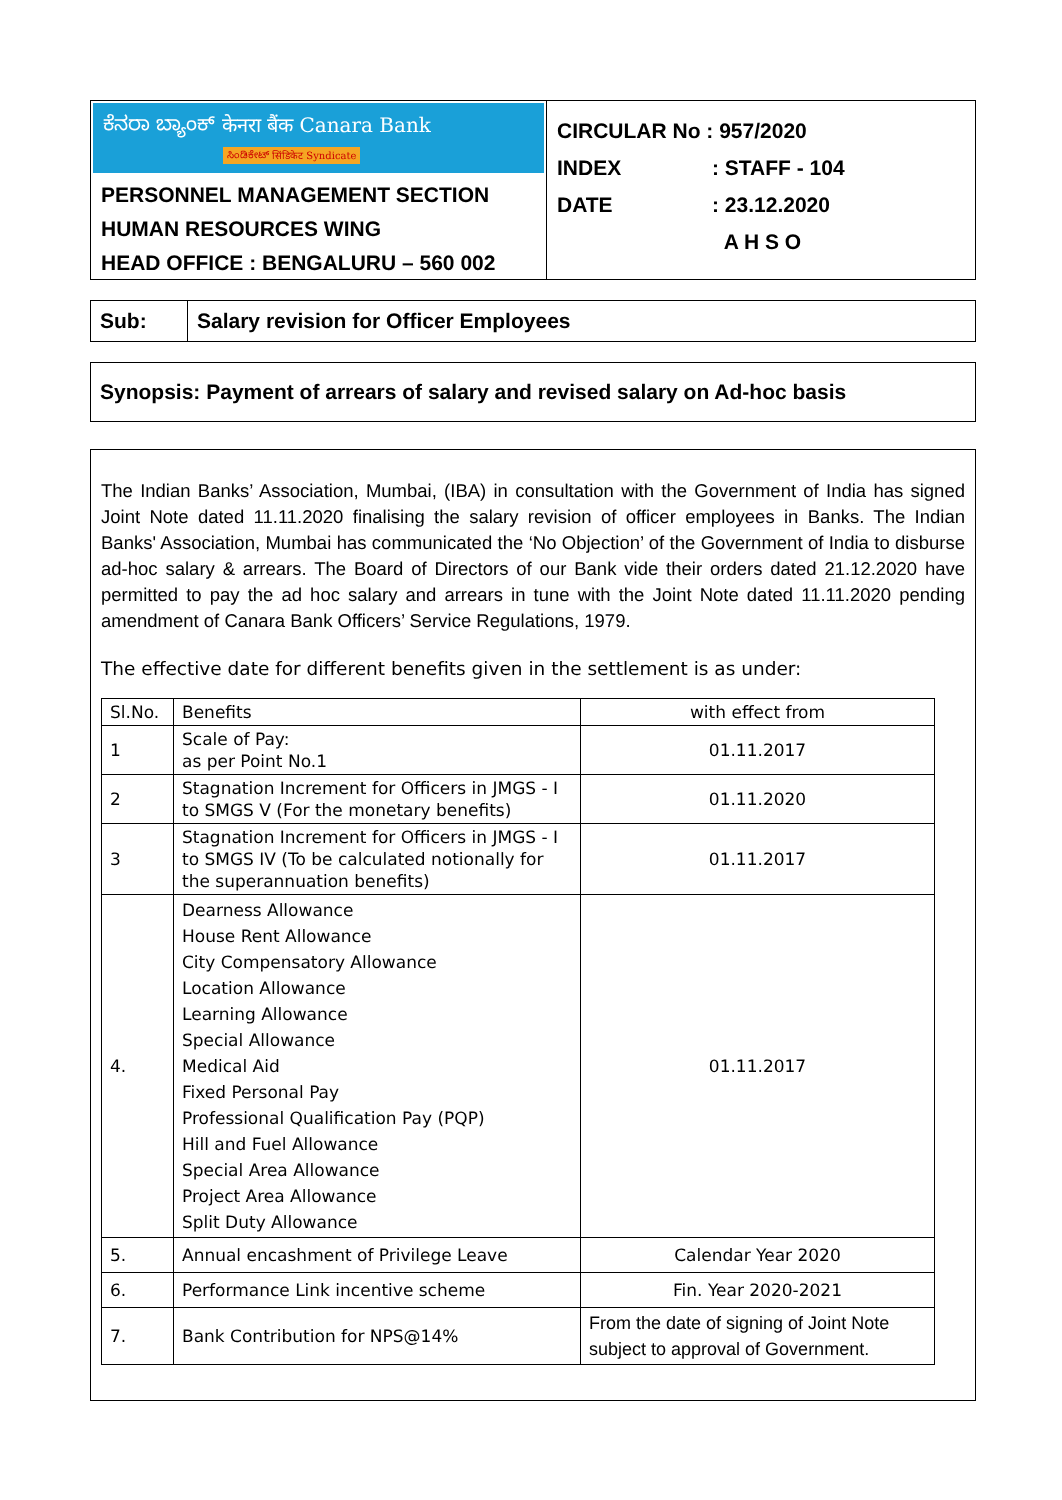ಕೆನರಾ ಬ್ಯಾಂಕ್ केनरा बैंक Canara Bank
ಸಿಂಡಿಕೇಟ್ सिंडिकेट Syndicate
PERSONNEL MANAGEMENT SECTION
HUMAN RESOURCES WING
HEAD OFFICE : BENGALURU – 560 002
CIRCULAR No : 957/2020
INDEX: STAFF - 104
DATE: 23.12.2020
A H S O
Sub: Salary revision for Officer Employees
Synopsis: Payment of arrears of salary and revised salary on Ad-hoc basis
The Indian Banks’ Association, Mumbai, (IBA) in consultation with the Government of India has signed Joint Note dated 11.11.2020 finalising the salary revision of officer employees in Banks. The Indian Banks' Association, Mumbai has communicated the ‘No Objection’ of the Government of India to disburse ad-hoc salary & arrears. The Board of Directors of our Bank vide their orders dated 21.12.2020 have permitted to pay the ad hoc salary and arrears in tune with the Joint Note dated 11.11.2020 pending amendment of Canara Bank Officers’ Service Regulations, 1979.
The effective date for different benefits given in the settlement is as under:
| Sl.No. | Benefits | with effect from |
| --- | --- | --- |
| 1 | Scale of Pay: as per Point No.1 | 01.11.2017 |
| 2 | Stagnation Increment for Officers in JMGS - I to SMGS V (For the monetary benefits) | 01.11.2020 |
| 3 | Stagnation Increment for Officers in JMGS - I to SMGS IV (To be calculated notionally for the superannuation benefits) | 01.11.2017 |
| 4. | Dearness Allowance House Rent Allowance City Compensatory Allowance Location Allowance Learning Allowance Special Allowance Medical Aid Fixed Personal Pay Professional Qualification Pay (PQP) Hill and Fuel Allowance Special Area Allowance Project Area Allowance Split Duty Allowance | 01.11.2017 |
| 5. | Annual encashment of Privilege Leave | Calendar Year 2020 |
| 6. | Performance Link incentive scheme | Fin. Year 2020-2021 |
| 7. | Bank Contribution for NPS@14% | From the date of signing of Joint Note subject to approval of Government. |